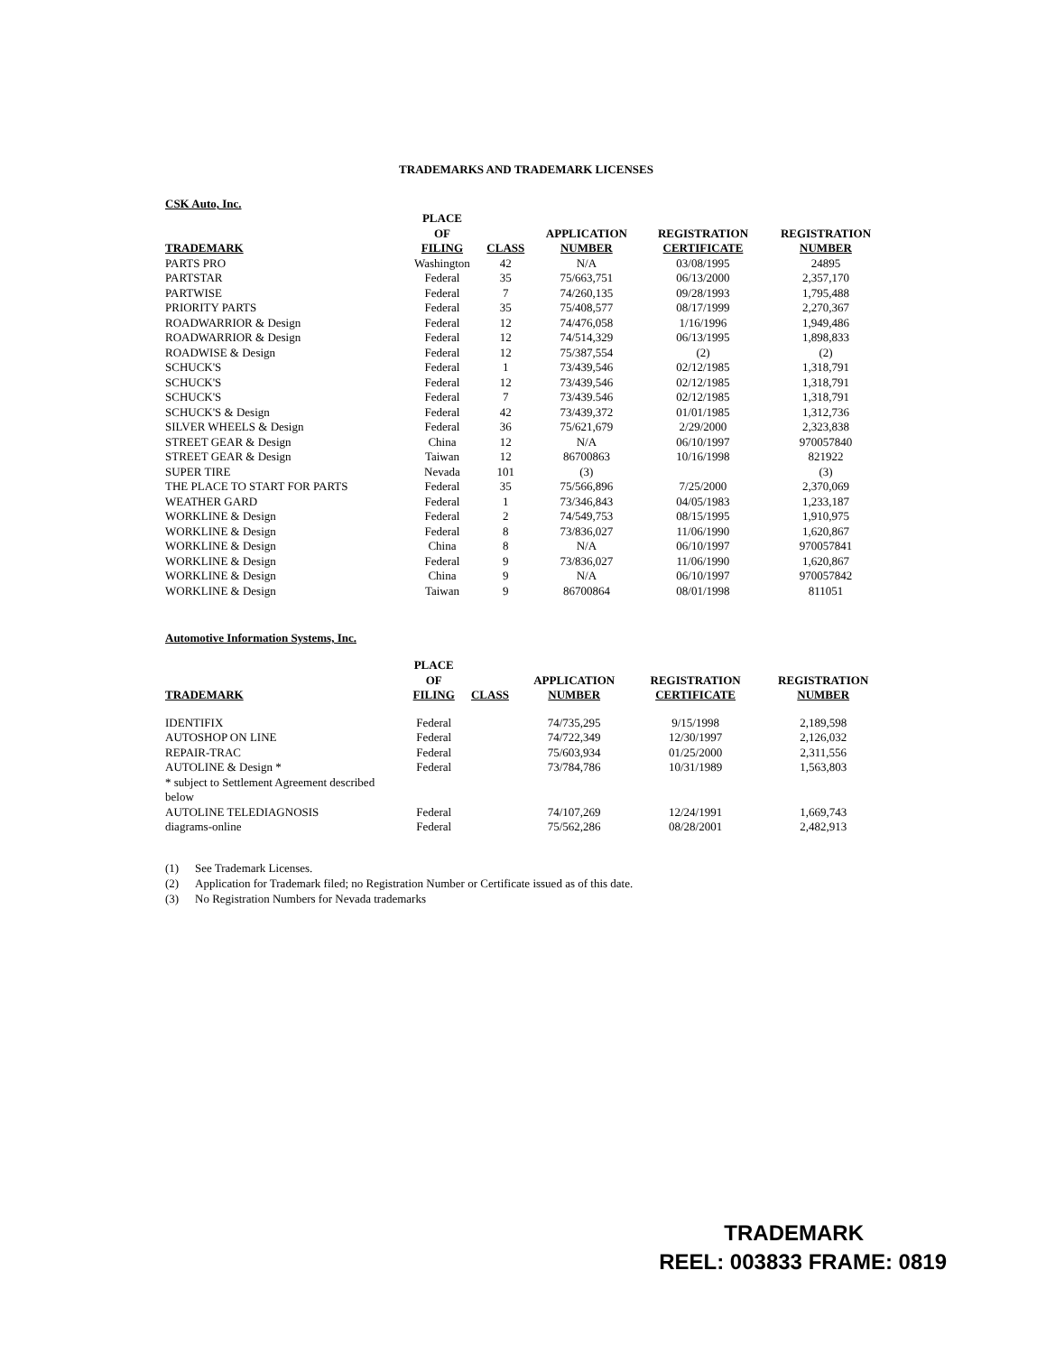TRADEMARKS AND TRADEMARK LICENSES
CSK Auto, Inc.
| TRADEMARK | PLACE OF FILING | CLASS | APPLICATION NUMBER | REGISTRATION CERTIFICATE | REGISTRATION NUMBER |
| --- | --- | --- | --- | --- | --- |
| PARTS PRO | Washington | 42 | N/A | 03/08/1995 | 24895 |
| PARTSTAR | Federal | 35 | 75/663,751 | 06/13/2000 | 2,357,170 |
| PARTWISE | Federal | 7 | 74/260,135 | 09/28/1993 | 1,795,488 |
| PRIORITY PARTS | Federal | 35 | 75/408,577 | 08/17/1999 | 2,270,367 |
| ROADWARRIOR & Design | Federal | 12 | 74/476,058 | 1/16/1996 | 1,949,486 |
| ROADWARRIOR & Design | Federal | 12 | 74/514,329 | 06/13/1995 | 1,898,833 |
| ROADWISE & Design | Federal | 12 | 75/387,554 | (2) | (2) |
| SCHUCK'S | Federal | 1 | 73/439,546 | 02/12/1985 | 1,318,791 |
| SCHUCK'S | Federal | 12 | 73/439,546 | 02/12/1985 | 1,318,791 |
| SCHUCK'S | Federal | 7 | 73/439.546 | 02/12/1985 | 1,318,791 |
| SCHUCK'S & Design | Federal | 42 | 73/439,372 | 01/01/1985 | 1,312,736 |
| SILVER WHEELS & Design | Federal | 36 | 75/621,679 | 2/29/2000 | 2,323,838 |
| STREET GEAR & Design | China | 12 | N/A | 06/10/1997 | 970057840 |
| STREET GEAR & Design | Taiwan | 12 | 86700863 | 10/16/1998 | 821922 |
| SUPER TIRE | Nevada | 101 | (3) | | (3) |
| THE PLACE TO START FOR PARTS | Federal | 35 | 75/566,896 | 7/25/2000 | 2,370,069 |
| WEATHER GARD | Federal | 1 | 73/346,843 | 04/05/1983 | 1,233,187 |
| WORKLINE & Design | Federal | 2 | 74/549,753 | 08/15/1995 | 1,910,975 |
| WORKLINE & Design | Federal | 8 | 73/836,027 | 11/06/1990 | 1,620,867 |
| WORKLINE & Design | China | 8 | N/A | 06/10/1997 | 970057841 |
| WORKLINE & Design | Federal | 9 | 73/836,027 | 11/06/1990 | 1,620,867 |
| WORKLINE & Design | China | 9 | N/A | 06/10/1997 | 970057842 |
| WORKLINE & Design | Taiwan | 9 | 86700864 | 08/01/1998 | 811051 |
Automotive Information Systems, Inc.
| TRADEMARK | PLACE OF FILING | CLASS | APPLICATION NUMBER | REGISTRATION CERTIFICATE | REGISTRATION NUMBER |
| --- | --- | --- | --- | --- | --- |
| IDENTIFIX | Federal | | 74/735,295 | 9/15/1998 | 2,189,598 |
| AUTOSHOP ON LINE | Federal | | 74/722,349 | 12/30/1997 | 2,126,032 |
| REPAIR-TRAC | Federal | | 75/603,934 | 01/25/2000 | 2,311,556 |
| AUTOLINE & Design * | Federal | | 73/784,786 | 10/31/1989 | 1,563,803 |
| * subject to Settlement Agreement described below | | | | | |
| AUTOLINE TELEDIAGNOSIS | Federal | | 74/107,269 | 12/24/1991 | 1,669,743 |
| diagrams-online | Federal | | 75/562,286 | 08/28/2001 | 2,482,913 |
(1) See Trademark Licenses.
(2) Application for Trademark filed; no Registration Number or Certificate issued as of this date.
(3) No Registration Numbers for Nevada trademarks
TRADEMARK
REEL: 003833 FRAME: 0819